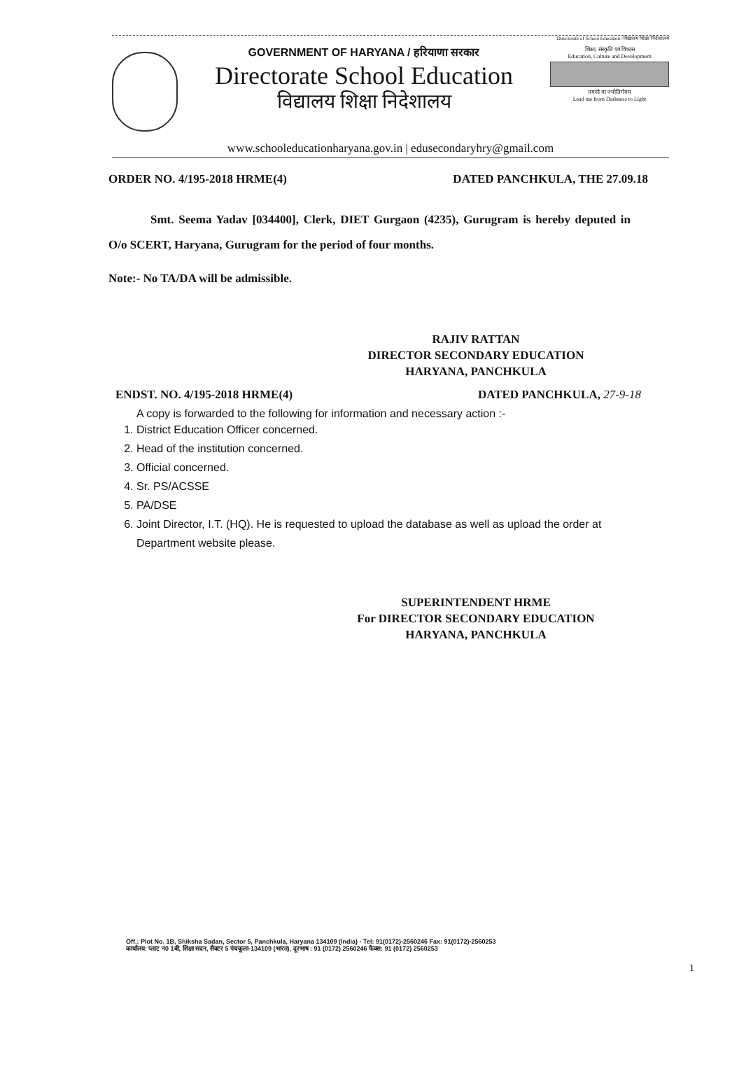Directorate of School Education / विद्यालय शिक्षा निदेशालय
GOVERNMENT OF HARYANA / हरियाणा सरकार
Directorate School Education
विद्यालय शिक्षा निदेशालय
शिक्षा, संस्कृति एवं विकास
Education, Culture and Development
तमसो मा ज्योतिर्गमय
Lead me from Darkness to Light
www.schooleducationharyana.gov.in | edusecondaryhry@gmail.com
ORDER NO. 4/195-2018 HRME(4) DATED PANCHKULA, THE 27.09.18
Smt. Seema Yadav [034400], Clerk, DIET Gurgaon (4235), Gurugram is hereby deputed in O/o SCERT, Haryana, Gurugram for the period of four months.
Note:- No TA/DA will be admissible.
RAJIV RATTAN
DIRECTOR SECONDARY EDUCATION
HARYANA, PANCHKULA
ENDST. NO. 4/195-2018 HRME(4) DATED PANCHKULA, 27-9-18
A copy is forwarded to the following for information and necessary action :-
1. District Education Officer concerned.
2. Head of the institution concerned.
3. Official concerned.
4. Sr. PS/ACSSE
5. PA/DSE
6. Joint Director, I.T. (HQ). He is requested to upload the database as well as upload the order at Department website please.
SUPERINTENDENT HRME
For DIRECTOR SECONDARY EDUCATION
HARYANA, PANCHKULA
Off.: Plot No. 1B, Shiksha Sadan, Sector 5, Panchkula, Haryana 134109 (India) - Tel: 91(0172)-2560246 Fax: 91(0172)-2560253
कार्यालय: प्लाट न0 1बी, शिक्षा सदन, सैक्टर 5 पंचकूला-134109 (भारत), दूरभाष : 91 (0172) 2560246 फैक्स: 91 (0172) 2560253
1